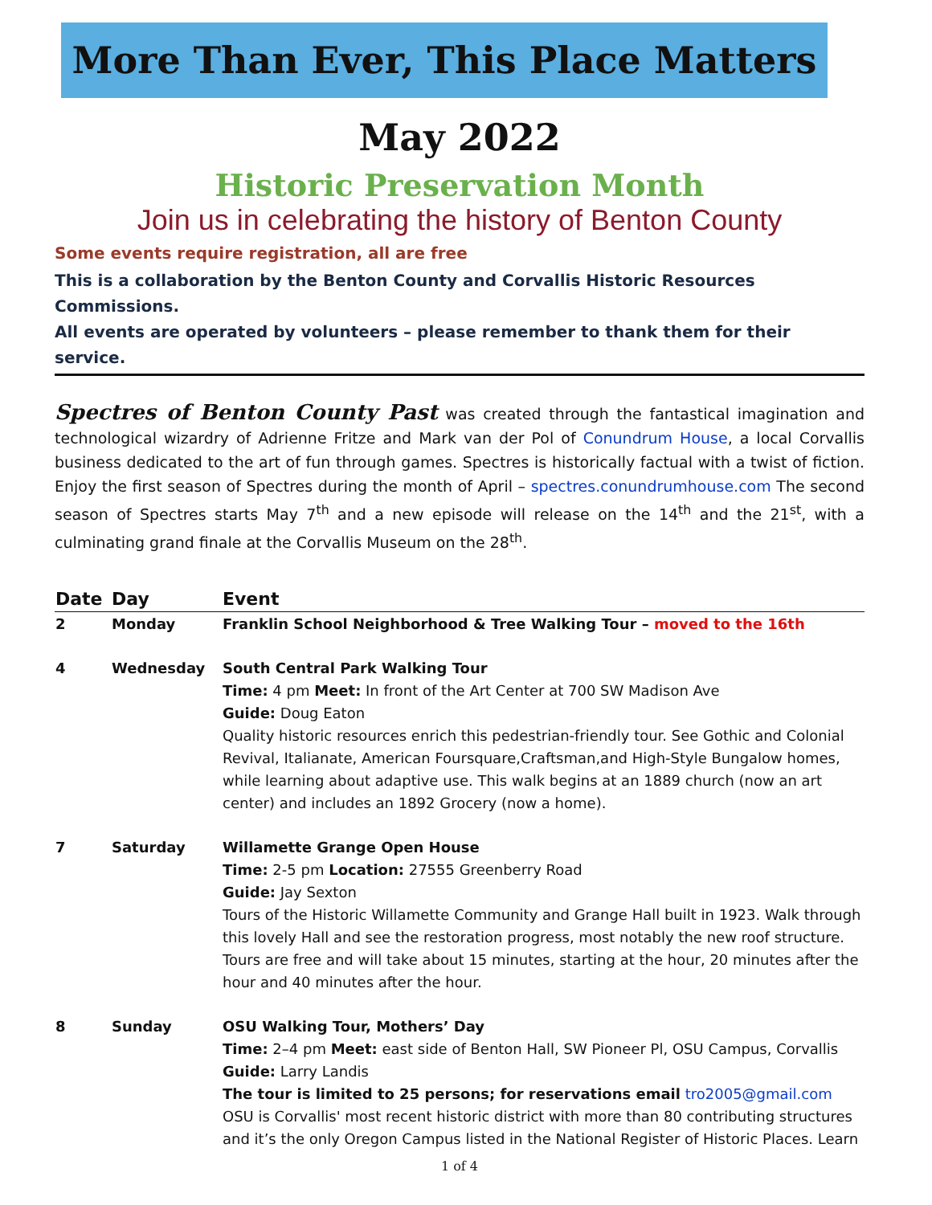More Than Ever, This Place Matters
May 2022
Historic Preservation Month
Join us in celebrating the history of Benton County
Some events require registration, all are free
This is a collaboration by the Benton County and Corvallis Historic Resources Commissions.
All events are operated by volunteers – please remember to thank them for their service.
Spectres of Benton County Past was created through the fantastical imagination and technological wizardry of Adrienne Fritze and Mark van der Pol of Conundrum House, a local Corvallis business dedicated to the art of fun through games. Spectres is historically factual with a twist of fiction. Enjoy the first season of Spectres during the month of April – spectres.conundrumhouse.com The second season of Spectres starts May 7<sup>th</sup> and a new episode will release on the 14<sup>th</sup> and the 21<sup>st</sup>, with a culminating grand finale at the Corvallis Museum on the 28<sup>th</sup>.
| Date | Day | Event |
| --- | --- | --- |
| 2 | Monday | Franklin School Neighborhood & Tree Walking Tour – moved to the 16th |
| 4 | Wednesday | South Central Park Walking Tour Time: 4 pm Meet: In front of the Art Center at 700 SW Madison Ave Guide: Doug Eaton Quality historic resources enrich this pedestrian-friendly tour. See Gothic and Colonial Revival, Italianate, American Foursquare,Craftsman,and High-Style Bungalow homes, while learning about adaptive use. This walk begins at an 1889 church (now an art center) and includes an 1892 Grocery (now a home). |
| 7 | Saturday | Willamette Grange Open House Time: 2-5 pm Location: 27555 Greenberry Road Guide: Jay Sexton Tours of the Historic Willamette Community and Grange Hall built in 1923. Walk through this lovely Hall and see the restoration progress, most notably the new roof structure. Tours are free and will take about 15 minutes, starting at the hour, 20 minutes after the hour and 40 minutes after the hour. |
| 8 | Sunday | OSU Walking Tour, Mothers’ Day Time: 2–4 pm Meet: east side of Benton Hall, SW Pioneer Pl, OSU Campus, Corvallis Guide: Larry Landis The tour is limited to 25 persons; for reservations email tro2005@gmail.com OSU is Corvallis' most recent historic district with more than 80 contributing structures and it’s the only Oregon Campus listed in the National Register of Historic Places. Learn |
1 of 4